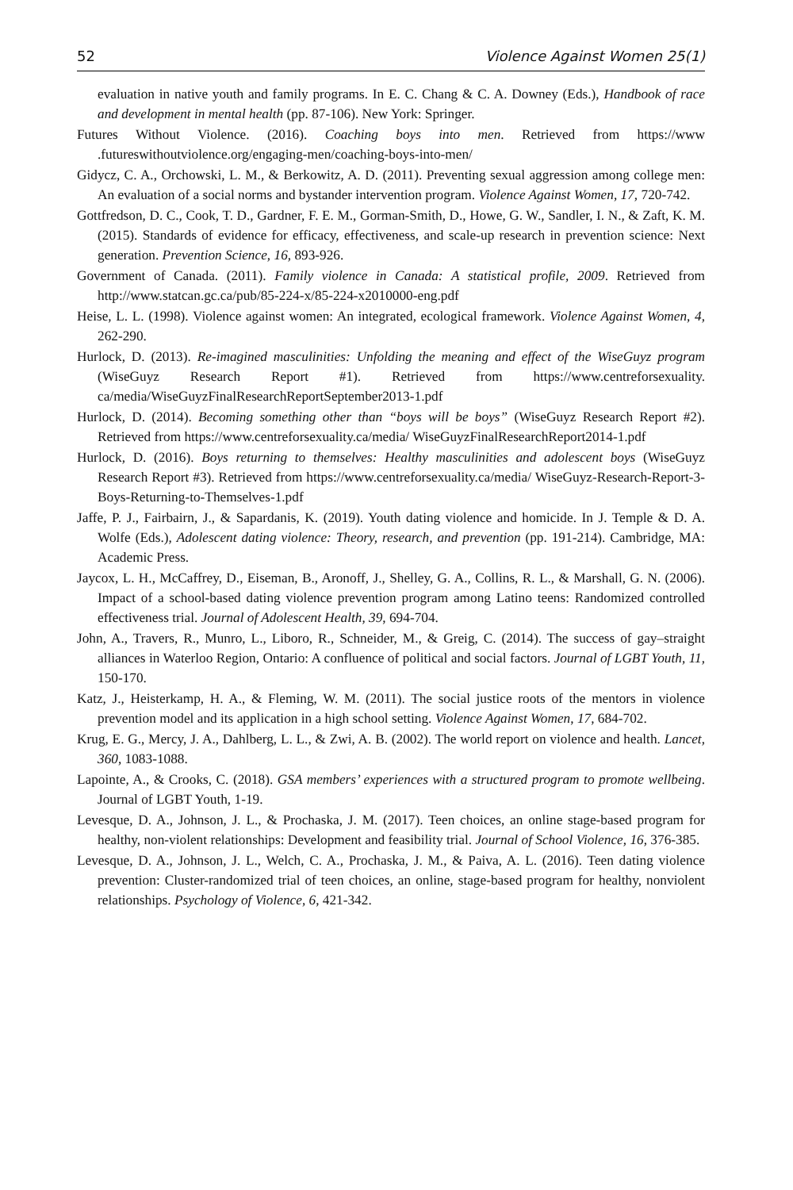52 Violence Against Women 25(1)
evaluation in native youth and family programs. In E. C. Chang & C. A. Downey (Eds.), Handbook of race and development in mental health (pp. 87-106). New York: Springer.
Futures Without Violence. (2016). Coaching boys into men. Retrieved from https://www .futureswithoutviolence.org/engaging-men/coaching-boys-into-men/
Gidycz, C. A., Orchowski, L. M., & Berkowitz, A. D. (2011). Preventing sexual aggression among college men: An evaluation of a social norms and bystander intervention program. Violence Against Women, 17, 720-742.
Gottfredson, D. C., Cook, T. D., Gardner, F. E. M., Gorman-Smith, D., Howe, G. W., Sandler, I. N., & Zaft, K. M. (2015). Standards of evidence for efficacy, effectiveness, and scale-up research in prevention science: Next generation. Prevention Science, 16, 893-926.
Government of Canada. (2011). Family violence in Canada: A statistical profile, 2009. Retrieved from http://www.statcan.gc.ca/pub/85-224-x/85-224-x2010000-eng.pdf
Heise, L. L. (1998). Violence against women: An integrated, ecological framework. Violence Against Women, 4, 262-290.
Hurlock, D. (2013). Re-imagined masculinities: Unfolding the meaning and effect of the WiseGuyz program (WiseGuyz Research Report #1). Retrieved from https://www.centreforsexuality. ca/media/WiseGuyzFinalResearchReportSeptember2013-1.pdf
Hurlock, D. (2014). Becoming something other than “boys will be boys” (WiseGuyz Research Report #2). Retrieved from https://www.centreforsexuality.ca/media/ WiseGuyzFinalResearchReport2014-1.pdf
Hurlock, D. (2016). Boys returning to themselves: Healthy masculinities and adolescent boys (WiseGuyz Research Report #3). Retrieved from https://www.centreforsexuality.ca/media/ WiseGuyz-Research-Report-3-Boys-Returning-to-Themselves-1.pdf
Jaffe, P. J., Fairbairn, J., & Sapardanis, K. (2019). Youth dating violence and homicide. In J. Temple & D. A. Wolfe (Eds.), Adolescent dating violence: Theory, research, and prevention (pp. 191-214). Cambridge, MA: Academic Press.
Jaycox, L. H., McCaffrey, D., Eiseman, B., Aronoff, J., Shelley, G. A., Collins, R. L., & Marshall, G. N. (2006). Impact of a school-based dating violence prevention program among Latino teens: Randomized controlled effectiveness trial. Journal of Adolescent Health, 39, 694-704.
John, A., Travers, R., Munro, L., Liboro, R., Schneider, M., & Greig, C. (2014). The success of gay–straight alliances in Waterloo Region, Ontario: A confluence of political and social factors. Journal of LGBT Youth, 11, 150-170.
Katz, J., Heisterkamp, H. A., & Fleming, W. M. (2011). The social justice roots of the mentors in violence prevention model and its application in a high school setting. Violence Against Women, 17, 684-702.
Krug, E. G., Mercy, J. A., Dahlberg, L. L., & Zwi, A. B. (2002). The world report on violence and health. Lancet, 360, 1083-1088.
Lapointe, A., & Crooks, C. (2018). GSA members’ experiences with a structured program to promote wellbeing. Journal of LGBT Youth, 1-19.
Levesque, D. A., Johnson, J. L., & Prochaska, J. M. (2017). Teen choices, an online stage-based program for healthy, non-violent relationships: Development and feasibility trial. Journal of School Violence, 16, 376-385.
Levesque, D. A., Johnson, J. L., Welch, C. A., Prochaska, J. M., & Paiva, A. L. (2016). Teen dating violence prevention: Cluster-randomized trial of teen choices, an online, stage-based program for healthy, nonviolent relationships. Psychology of Violence, 6, 421-342.